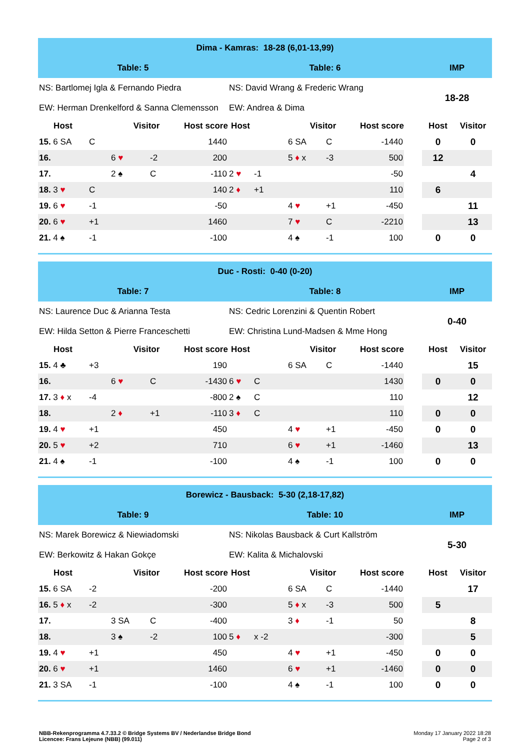| Dima - Kamras: 18-28 (6,01-13,99) | | | | | | | | | | | | |
| Table: 5 | | | | | Table: 6 | | | | | | IMP | |
| NS: Bartlomej Igla & Fernando Piedra | | | | | NS: David Wrang & Frederic Wrang | | | | | | 18-28 | |
| EW: Herman Drenkelford & Sanna Clemensson | | | | | EW: Andrea & Dima | | | | | | | |
| Host | | Visitor | | Host score | Host | | Visitor | | Host score | | Host | Visitor |
| 15. 6 SA | C | | | 1440 | | | 6 SA | C | -1440 | | 0 | 0 |
| 16. | | 6 ♥ | -2 | 200 | | | 5 ♦ x | -3 | 500 | | 12 | |
| 17. | | 2 ♠ | C | -110 | 2 ♥ | -1 | | | -50 | | | 4 |
| 18. 3 ♥ | C | | | 140 | 2 ♦ | +1 | | | 110 | | 6 | |
| 19. 6 ♥ | -1 | | | -50 | | | 4 ♥ | +1 | -450 | | | 11 |
| 20. 6 ♥ | +1 | | | 1460 | | | 7 ♥ | C | -2210 | | | 13 |
| 21. 4 ♠ | -1 | | | -100 | | | 4 ♠ | -1 | 100 | | 0 | 0 |
| Duc - Rosti: 0-40 (0-20) | | | | | | | | | | | | |
| Table: 7 | | | | | Table: 8 | | | | | | IMP | |
| NS: Laurence Duc & Arianna Testa | | | | | NS: Cedric Lorenzini & Quentin Robert | | | | | | 0-40 | |
| EW: Hilda Setton & Pierre Franceschetti | | | | | EW: Christina Lund-Madsen & Mme Hong | | | | | | | |
| Host | | Visitor | | Host score | Host | | Visitor | | Host score | | Host | Visitor |
| 15. 4 ♣ | +3 | | | 190 | | | 6 SA | C | -1440 | | | 15 |
| 16. | | 6 ♥ | C | -1430 | 6 ♥ | C | | | 1430 | | 0 | 0 |
| 17. 3 ♦ x | -4 | | | -800 | 2 ♠ | C | | | 110 | | | 12 |
| 18. | | 2 ♦ | +1 | -110 | 3 ♦ | C | | | 110 | | 0 | 0 |
| 19. 4 ♥ | +1 | | | 450 | | | 4 ♥ | +1 | -450 | | 0 | 0 |
| 20. 5 ♥ | +2 | | | 710 | | | 6 ♥ | +1 | -1460 | | | 13 |
| 21. 4 ♠ | -1 | | | -100 | | | 4 ♠ | -1 | 100 | | 0 | 0 |
| Borewicz - Bausback: 5-30 (2,18-17,82) | | | | | | | | | | | | |
| Table: 9 | | | | | Table: 10 | | | | | | IMP | |
| NS: Marek Borewicz & Niewiadomski | | | | | NS: Nikolas Bausback & Curt Kallström | | | | | | 5-30 | |
| EW: Berkowitz & Hakan Gokçe | | | | | EW: Kalita & Michalovski | | | | | | | |
| Host | | Visitor | | Host score | Host | | Visitor | | Host score | | Host | Visitor |
| 15. 6 SA | -2 | | | -200 | | | 6 SA | C | -1440 | | | 17 |
| 16. 5 ♦ x | -2 | | | -300 | | | 5 ♦ x | -3 | 500 | | 5 | |
| 17. | | 3 SA | C | -400 | | | 3 ♦ | -1 | 50 | | | 8 |
| 18. | | 3 ♠ | -2 | 100 | 5 ♦ | x -2 | | | -300 | | | 5 |
| 19. 4 ♥ | +1 | | | 450 | | | 4 ♥ | +1 | -450 | | 0 | 0 |
| 20. 6 ♥ | +1 | | | 1460 | | | 6 ♥ | +1 | -1460 | | 0 | 0 |
| 21. 3 SA | -1 | | | -100 | | | 4 ♠ | -1 | 100 | | 0 | 0 |
Monday 17 January 2022 18:28
Page 2 of 3
NBB-Rekenprogramma 4.7.33.2 © Bridge Systems BV / Nederlandse Bridge Bond
Licencee: Frans Lejeune (NBB) (99.011)